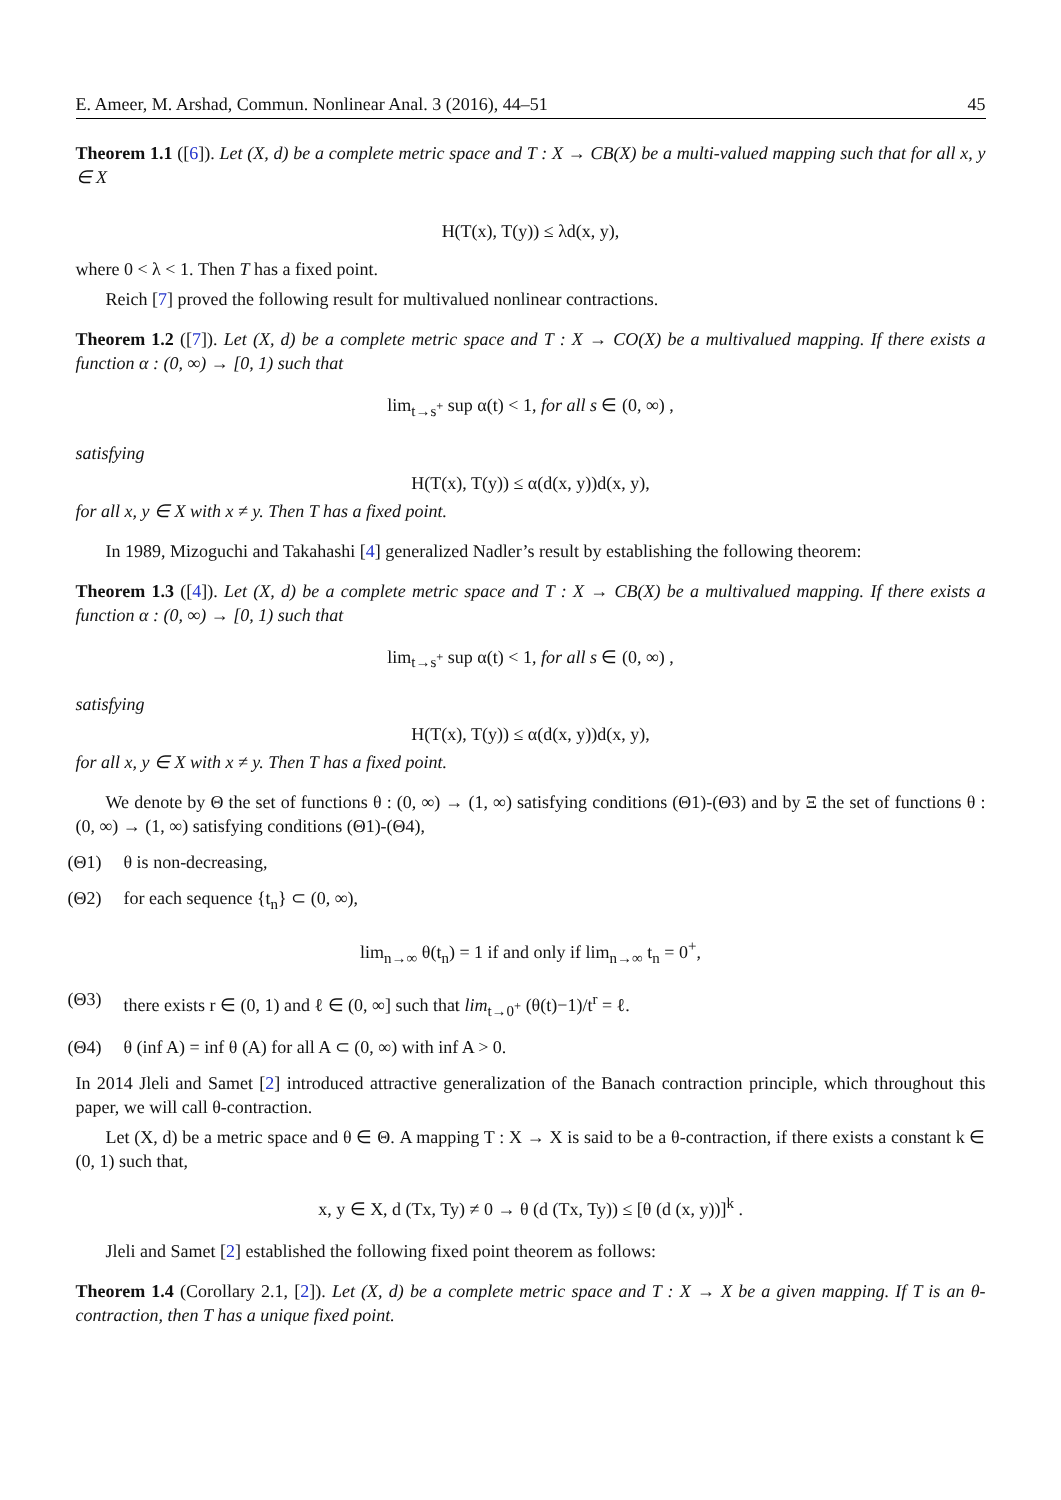E. Ameer, M. Arshad, Commun. Nonlinear Anal. 3 (2016), 44–51 45
Theorem 1.1 ([6]). Let (X, d) be a complete metric space and T : X → CB(X) be a multi-valued mapping such that for all x, y ∈ X
H(T(x), T(y)) ≤ λd(x, y),
where 0 < λ < 1. Then T has a fixed point.
Reich [7] proved the following result for multivalued nonlinear contractions.
Theorem 1.2 ([7]). Let (X, d) be a complete metric space and T : X → CO(X) be a multivalued mapping. If there exists a function α : (0, ∞) → [0, 1) such that
lim<sub>t→s<sup>+</sup></sub> sup α(t) < 1, for all s ∈ (0, ∞) ,
satisfying
H(T(x), T(y)) ≤ α(d(x, y))d(x, y),
for all x, y ∈ X with x ≠ y. Then T has a fixed point.
In 1989, Mizoguchi and Takahashi [4] generalized Nadler’s result by establishing the following theorem:
Theorem 1.3 ([4]). Let (X, d) be a complete metric space and T : X → CB(X) be a multivalued mapping. If there exists a function α : (0, ∞) → [0, 1) such that
lim<sub>t→s<sup>+</sup></sub> sup α(t) < 1, for all s ∈ (0, ∞) ,
satisfying
H(T(x), T(y)) ≤ α(d(x, y))d(x, y),
for all x, y ∈ X with x ≠ y. Then T has a fixed point.
We denote by Θ the set of functions θ : (0, ∞) → (1, ∞) satisfying conditions (Θ1)-(Θ3) and by Ξ the set of functions θ : (0, ∞) → (1, ∞) satisfying conditions (Θ1)-(Θ4),
(Θ1) θ is non-decreasing,
(Θ2) for each sequence {t<sub>n</sub>} ⊂ (0, ∞),
lim<sub>n→∞</sub> θ(t<sub>n</sub>) = 1 if and only if lim<sub>n→∞</sub> t<sub>n</sub> = 0<sup>+</sup>,
(Θ3) there exists r ∈ (0, 1) and ℓ ∈ (0, ∞] such that lim<sub>t→0<sup>+</sup></sub> (θ(t)−1)/t<sup>r</sup> = ℓ.
(Θ4) θ (inf A) = inf θ (A) for all A ⊂ (0, ∞) with inf A > 0.
In 2014 Jleli and Samet [2] introduced attractive generalization of the Banach contraction principle, which throughout this paper, we will call θ-contraction.
Let (X, d) be a metric space and θ ∈ Θ. A mapping T : X → X is said to be a θ-contraction, if there exists a constant k ∈ (0, 1) such that,
x, y ∈ X, d (Tx, Ty) ≠ 0 → θ (d (Tx, Ty)) ≤ [θ (d (x, y))]<sup>k</sup> .
Jleli and Samet [2] established the following fixed point theorem as follows:
Theorem 1.4 (Corollary 2.1, [2]). Let (X, d) be a complete metric space and T : X → X be a given mapping. If T is an θ-contraction, then T has a unique fixed point.